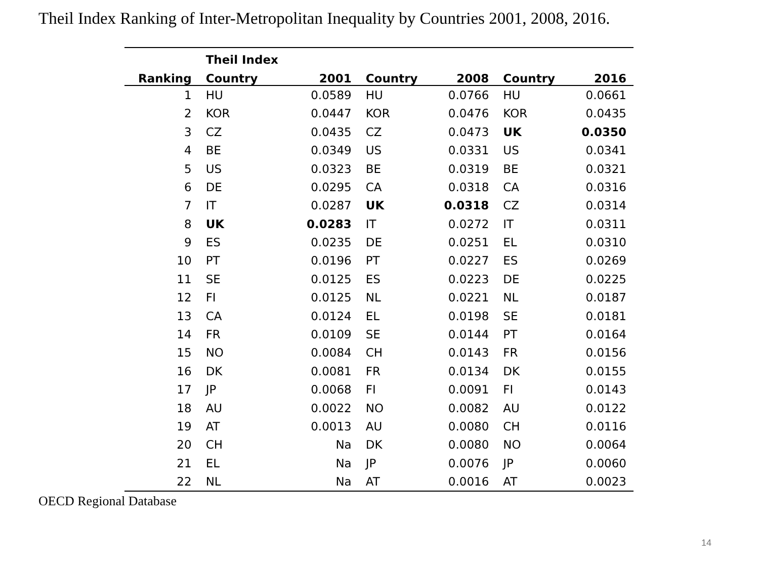Theil Index Ranking of Inter-Metropolitan Inequality by Countries 2001, 2008, 2016.
| | Theil Index | | | | | |
| --- | --- | --- | --- | --- | --- | --- |
| Ranking | Country | 2001 | Country | 2008 | Country | 2016 |
| 1 | HU | 0.0589 | HU | 0.0766 | HU | 0.0661 |
| 2 | KOR | 0.0447 | KOR | 0.0476 | KOR | 0.0435 |
| 3 | CZ | 0.0435 | CZ | 0.0473 | UK | 0.0350 |
| 4 | BE | 0.0349 | US | 0.0331 | US | 0.0341 |
| 5 | US | 0.0323 | BE | 0.0319 | BE | 0.0321 |
| 6 | DE | 0.0295 | CA | 0.0318 | CA | 0.0316 |
| 7 | IT | 0.0287 | UK | 0.0318 | CZ | 0.0314 |
| 8 | UK | 0.0283 | IT | 0.0272 | IT | 0.0311 |
| 9 | ES | 0.0235 | DE | 0.0251 | EL | 0.0310 |
| 10 | PT | 0.0196 | PT | 0.0227 | ES | 0.0269 |
| 11 | SE | 0.0125 | ES | 0.0223 | DE | 0.0225 |
| 12 | FI | 0.0125 | NL | 0.0221 | NL | 0.0187 |
| 13 | CA | 0.0124 | EL | 0.0198 | SE | 0.0181 |
| 14 | FR | 0.0109 | SE | 0.0144 | PT | 0.0164 |
| 15 | NO | 0.0084 | CH | 0.0143 | FR | 0.0156 |
| 16 | DK | 0.0081 | FR | 0.0134 | DK | 0.0155 |
| 17 | JP | 0.0068 | FI | 0.0091 | FI | 0.0143 |
| 18 | AU | 0.0022 | NO | 0.0082 | AU | 0.0122 |
| 19 | AT | 0.0013 | AU | 0.0080 | CH | 0.0116 |
| 20 | CH | Na | DK | 0.0080 | NO | 0.0064 |
| 21 | EL | Na | JP | 0.0076 | JP | 0.0060 |
| 22 | NL | Na | AT | 0.0016 | AT | 0.0023 |
OECD Regional Database
14